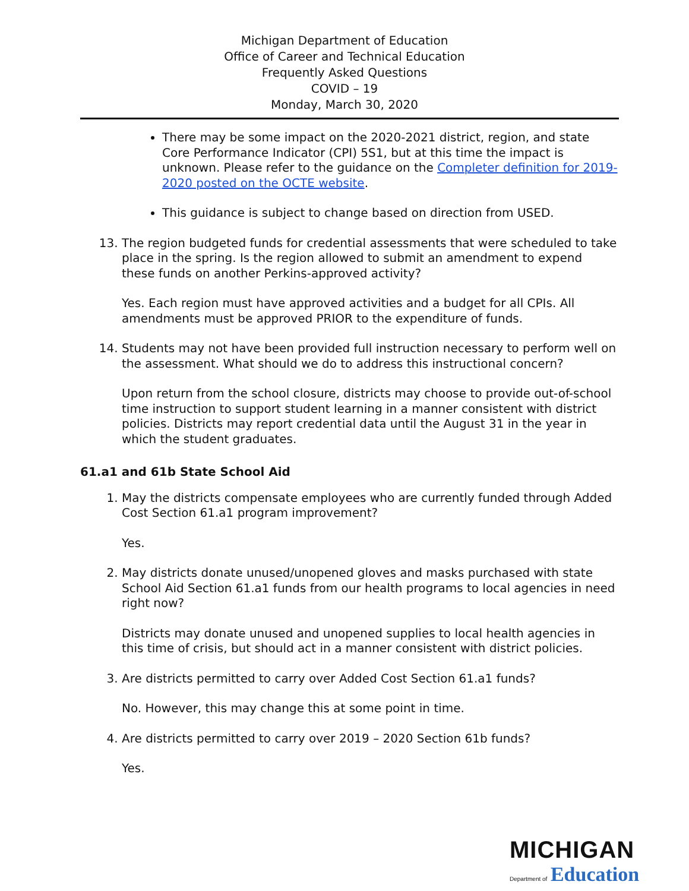Michigan Department of Education
Office of Career and Technical Education
Frequently Asked Questions
COVID – 19
Monday, March 30, 2020
There may be some impact on the 2020-2021 district, region, and state Core Performance Indicator (CPI) 5S1, but at this time the impact is unknown. Please refer to the guidance on the Completer definition for 2019-2020 posted on the OCTE website.
This guidance is subject to change based on direction from USED.
13. The region budgeted funds for credential assessments that were scheduled to take place in the spring. Is the region allowed to submit an amendment to expend these funds on another Perkins-approved activity?
Yes. Each region must have approved activities and a budget for all CPIs. All amendments must be approved PRIOR to the expenditure of funds.
14. Students may not have been provided full instruction necessary to perform well on the assessment. What should we do to address this instructional concern?
Upon return from the school closure, districts may choose to provide out-of-school time instruction to support student learning in a manner consistent with district policies. Districts may report credential data until the August 31 in the year in which the student graduates.
61.a1 and 61b State School Aid
1. May the districts compensate employees who are currently funded through Added Cost Section 61.a1 program improvement?
Yes.
2. May districts donate unused/unopened gloves and masks purchased with state School Aid Section 61.a1 funds from our health programs to local agencies in need right now?
Districts may donate unused and unopened supplies to local health agencies in this time of crisis, but should act in a manner consistent with district policies.
3. Are districts permitted to carry over Added Cost Section 61.a1 funds?
No. However, this may change this at some point in time.
4. Are districts permitted to carry over 2019 – 2020 Section 61b funds?
Yes.
MICHIGAN
Department of Education